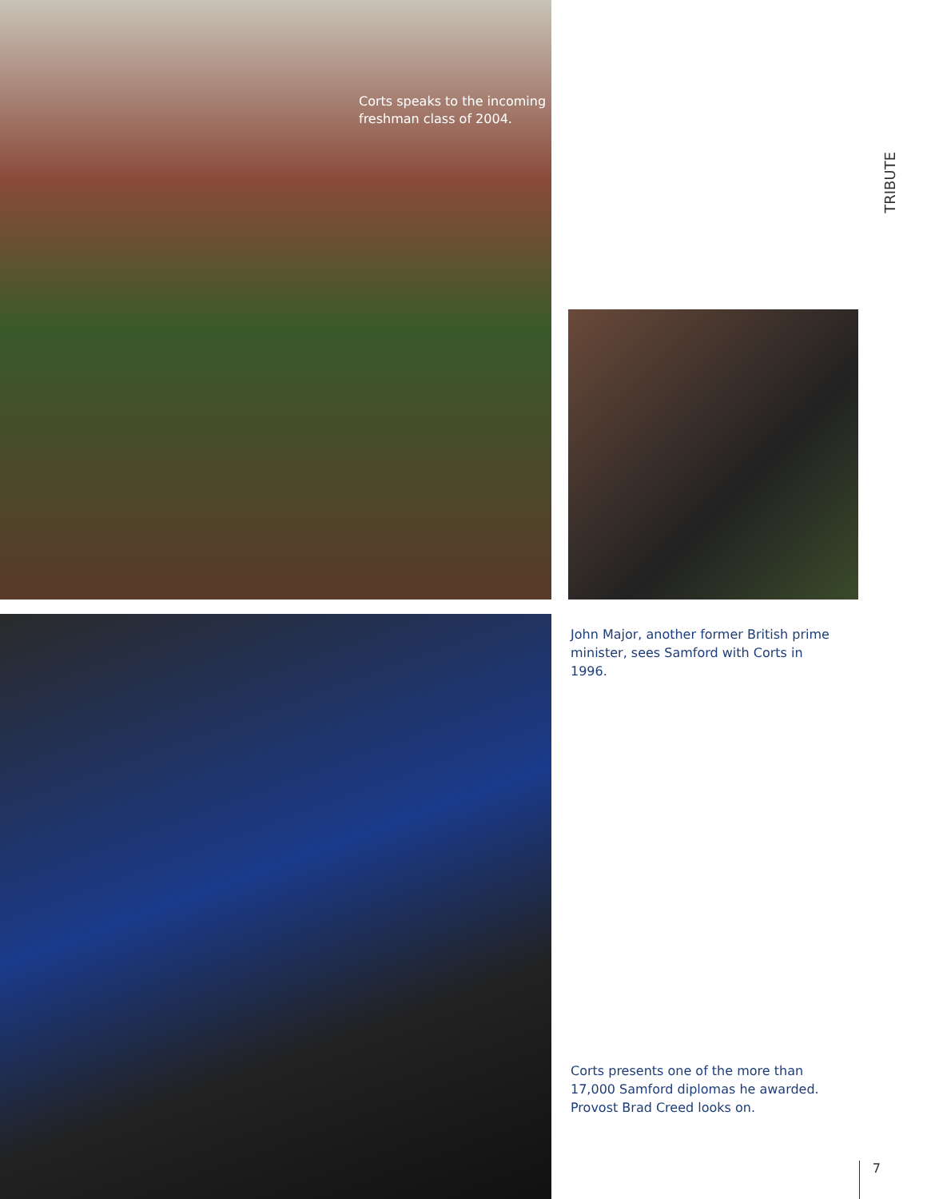TRIBUTE
Corts speaks to the incoming freshman class of 2004.
John Major, another former British prime minister, sees Samford with Corts in 1996.
Corts presents one of the more than 17,000 Samford diplomas he awarded. Provost Brad Creed looks on.
7